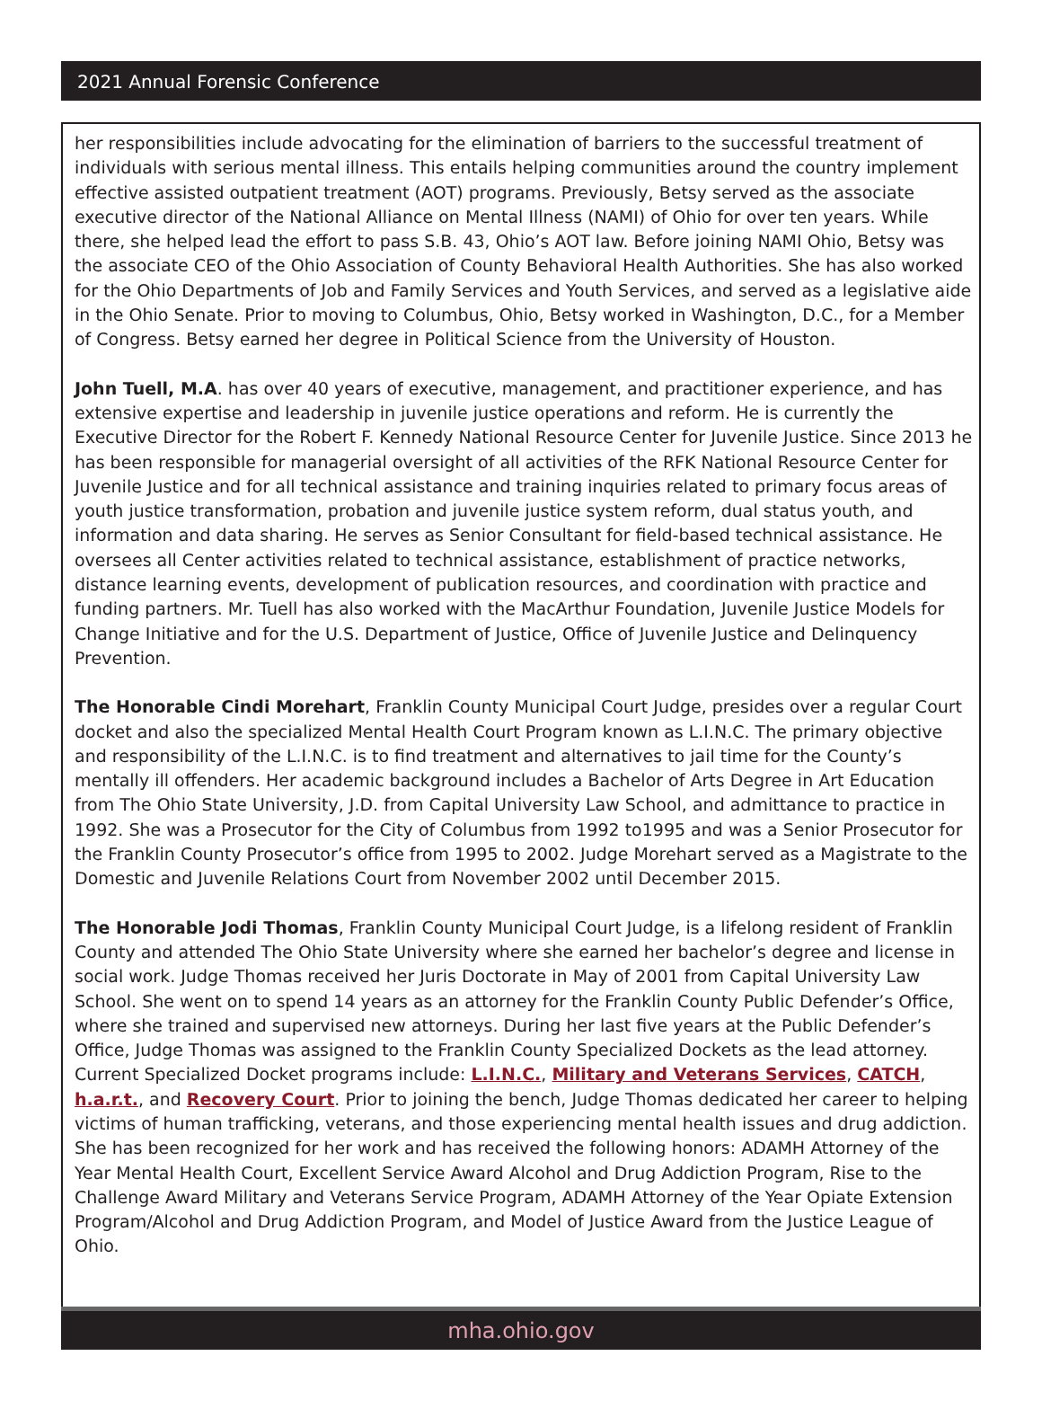2021 Annual Forensic Conference
her responsibilities include advocating for the elimination of barriers to the successful treatment of individuals with serious mental illness. This entails helping communities around the country implement effective assisted outpatient treatment (AOT) programs. Previously, Betsy served as the associate executive director of the National Alliance on Mental Illness (NAMI) of Ohio for over ten years. While there, she helped lead the effort to pass S.B. 43, Ohio’s AOT law. Before joining NAMI Ohio, Betsy was the associate CEO of the Ohio Association of County Behavioral Health Authorities. She has also worked for the Ohio Departments of Job and Family Services and Youth Services, and served as a legislative aide in the Ohio Senate. Prior to moving to Columbus, Ohio, Betsy worked in Washington, D.C., for a Member of Congress. Betsy earned her degree in Political Science from the University of Houston.
John Tuell, M.A. has over 40 years of executive, management, and practitioner experience, and has extensive expertise and leadership in juvenile justice operations and reform. He is currently the Executive Director for the Robert F. Kennedy National Resource Center for Juvenile Justice. Since 2013 he has been responsible for managerial oversight of all activities of the RFK National Resource Center for Juvenile Justice and for all technical assistance and training inquiries related to primary focus areas of youth justice transformation, probation and juvenile justice system reform, dual status youth, and information and data sharing. He serves as Senior Consultant for field-based technical assistance. He oversees all Center activities related to technical assistance, establishment of practice networks, distance learning events, development of publication resources, and coordination with practice and funding partners. Mr. Tuell has also worked with the MacArthur Foundation, Juvenile Justice Models for Change Initiative and for the U.S. Department of Justice, Office of Juvenile Justice and Delinquency Prevention.
The Honorable Cindi Morehart, Franklin County Municipal Court Judge, presides over a regular Court docket and also the specialized Mental Health Court Program known as L.I.N.C. The primary objective and responsibility of the L.I.N.C. is to find treatment and alternatives to jail time for the County’s mentally ill offenders. Her academic background includes a Bachelor of Arts Degree in Art Education from The Ohio State University, J.D. from Capital University Law School, and admittance to practice in 1992. She was a Prosecutor for the City of Columbus from 1992 to1995 and was a Senior Prosecutor for the Franklin County Prosecutor’s office from 1995 to 2002. Judge Morehart served as a Magistrate to the Domestic and Juvenile Relations Court from November 2002 until December 2015.
The Honorable Jodi Thomas, Franklin County Municipal Court Judge, is a lifelong resident of Franklin County and attended The Ohio State University where she earned her bachelor’s degree and license in social work. Judge Thomas received her Juris Doctorate in May of 2001 from Capital University Law School. She went on to spend 14 years as an attorney for the Franklin County Public Defender’s Office, where she trained and supervised new attorneys. During her last five years at the Public Defender’s Office, Judge Thomas was assigned to the Franklin County Specialized Dockets as the lead attorney. Current Specialized Docket programs include: L.I.N.C., Military and Veterans Services, CATCH, h.a.r.t., and Recovery Court. Prior to joining the bench, Judge Thomas dedicated her career to helping victims of human trafficking, veterans, and those experiencing mental health issues and drug addiction. She has been recognized for her work and has received the following honors: ADAMH Attorney of the Year Mental Health Court, Excellent Service Award Alcohol and Drug Addiction Program, Rise to the Challenge Award Military and Veterans Service Program, ADAMH Attorney of the Year Opiate Extension Program/Alcohol and Drug Addiction Program, and Model of Justice Award from the Justice League of Ohio.
mha.ohio.gov